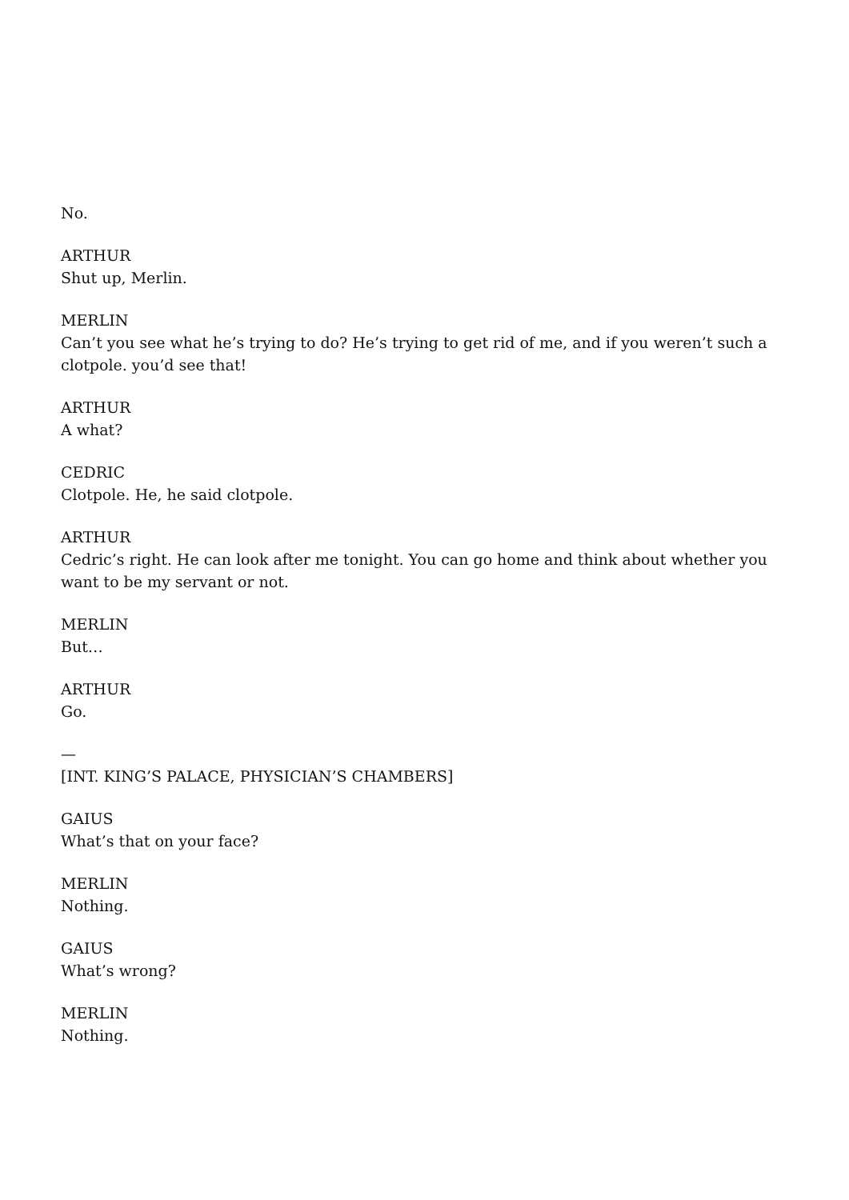No.
ARTHUR
Shut up, Merlin.
MERLIN
Can’t you see what he’s trying to do? He’s trying to get rid of me, and if you weren’t such a clotpole. you’d see that!
ARTHUR
A what?
CEDRIC
Clotpole. He, he said clotpole.
ARTHUR
Cedric’s right. He can look after me tonight. You can go home and think about whether you want to be my servant or not.
MERLIN
But…
ARTHUR
Go.
—
[INT. KING’S PALACE, PHYSICIAN’S CHAMBERS]
GAIUS
What’s that on your face?
MERLIN
Nothing.
GAIUS
What’s wrong?
MERLIN
Nothing.